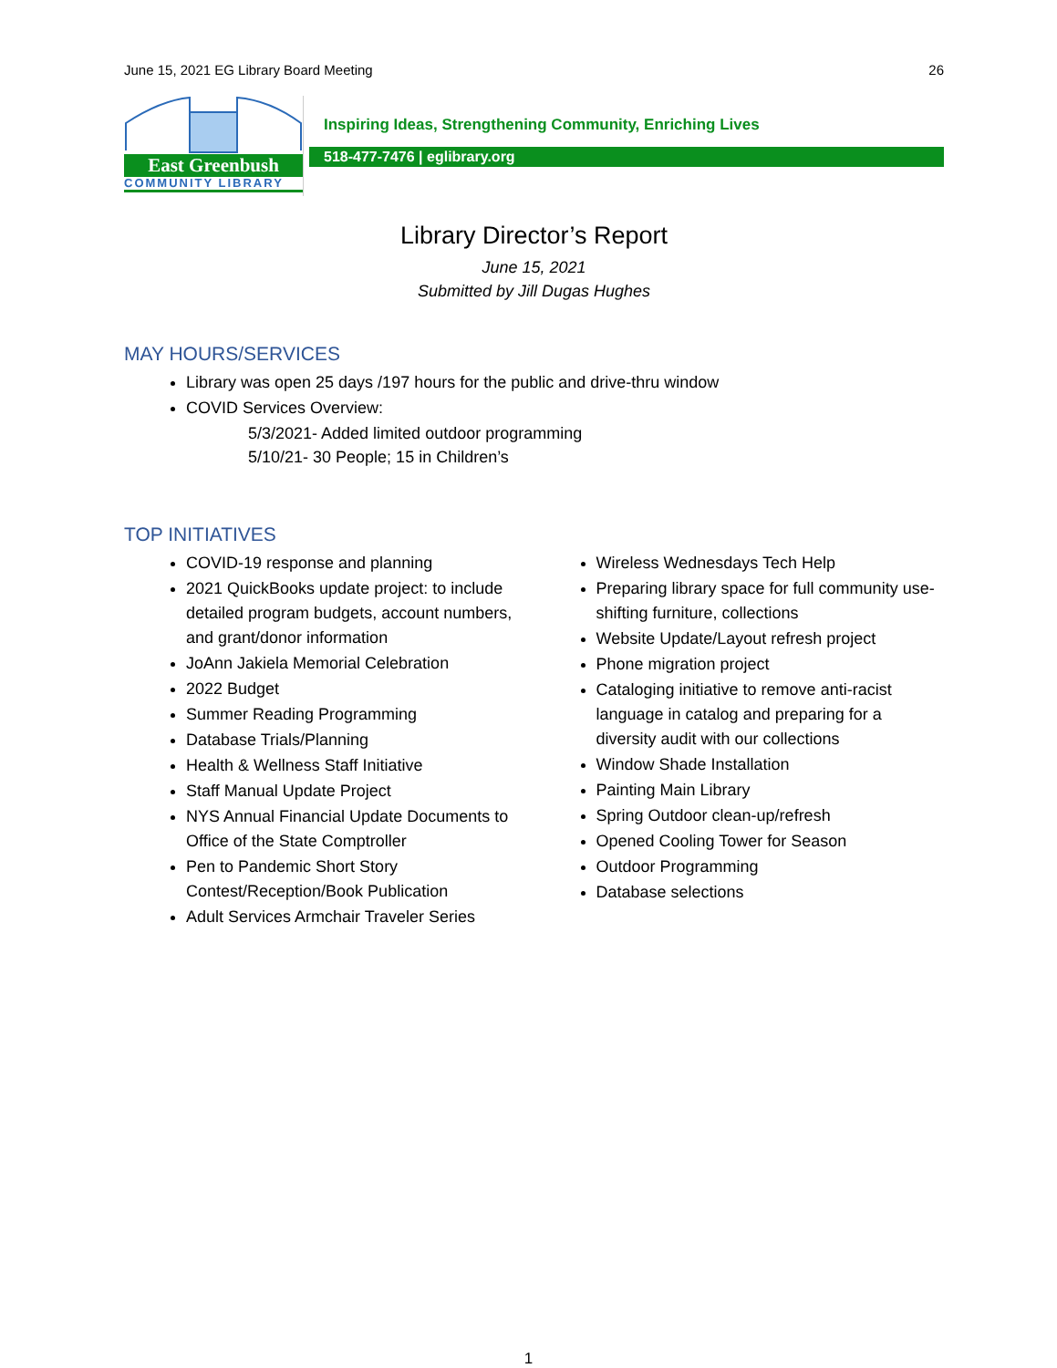June 15, 2021 EG Library Board Meeting 26
East Greenbush
COMMUNITY LIBRARY
Inspiring Ideas, Strengthening Community, Enriching Lives
518-477-7476 | eglibrary.org
Library Director’s Report
June 15, 2021
Submitted by Jill Dugas Hughes
MAY HOURS/SERVICES
Library was open 25 days /197 hours for the public and drive-thru window
COVID Services Overview:
5/3/2021- Added limited outdoor programming
5/10/21- 30 People; 15 in Children’s
TOP INITIATIVES
COVID-19 response and planning
2021 QuickBooks update project: to include detailed program budgets, account numbers, and grant/donor information
JoAnn Jakiela Memorial Celebration
2022 Budget
Summer Reading Programming
Database Trials/Planning
Health & Wellness Staff Initiative
Staff Manual Update Project
NYS Annual Financial Update Documents to Office of the State Comptroller
Pen to Pandemic Short Story Contest/Reception/Book Publication
Adult Services Armchair Traveler Series
Wireless Wednesdays Tech Help
Preparing library space for full community use- shifting furniture, collections
Website Update/Layout refresh project
Phone migration project
Cataloging initiative to remove anti-racist language in catalog and preparing for a diversity audit with our collections
Window Shade Installation
Painting Main Library
Spring Outdoor clean-up/refresh
Opened Cooling Tower for Season
Outdoor Programming
Database selections
1